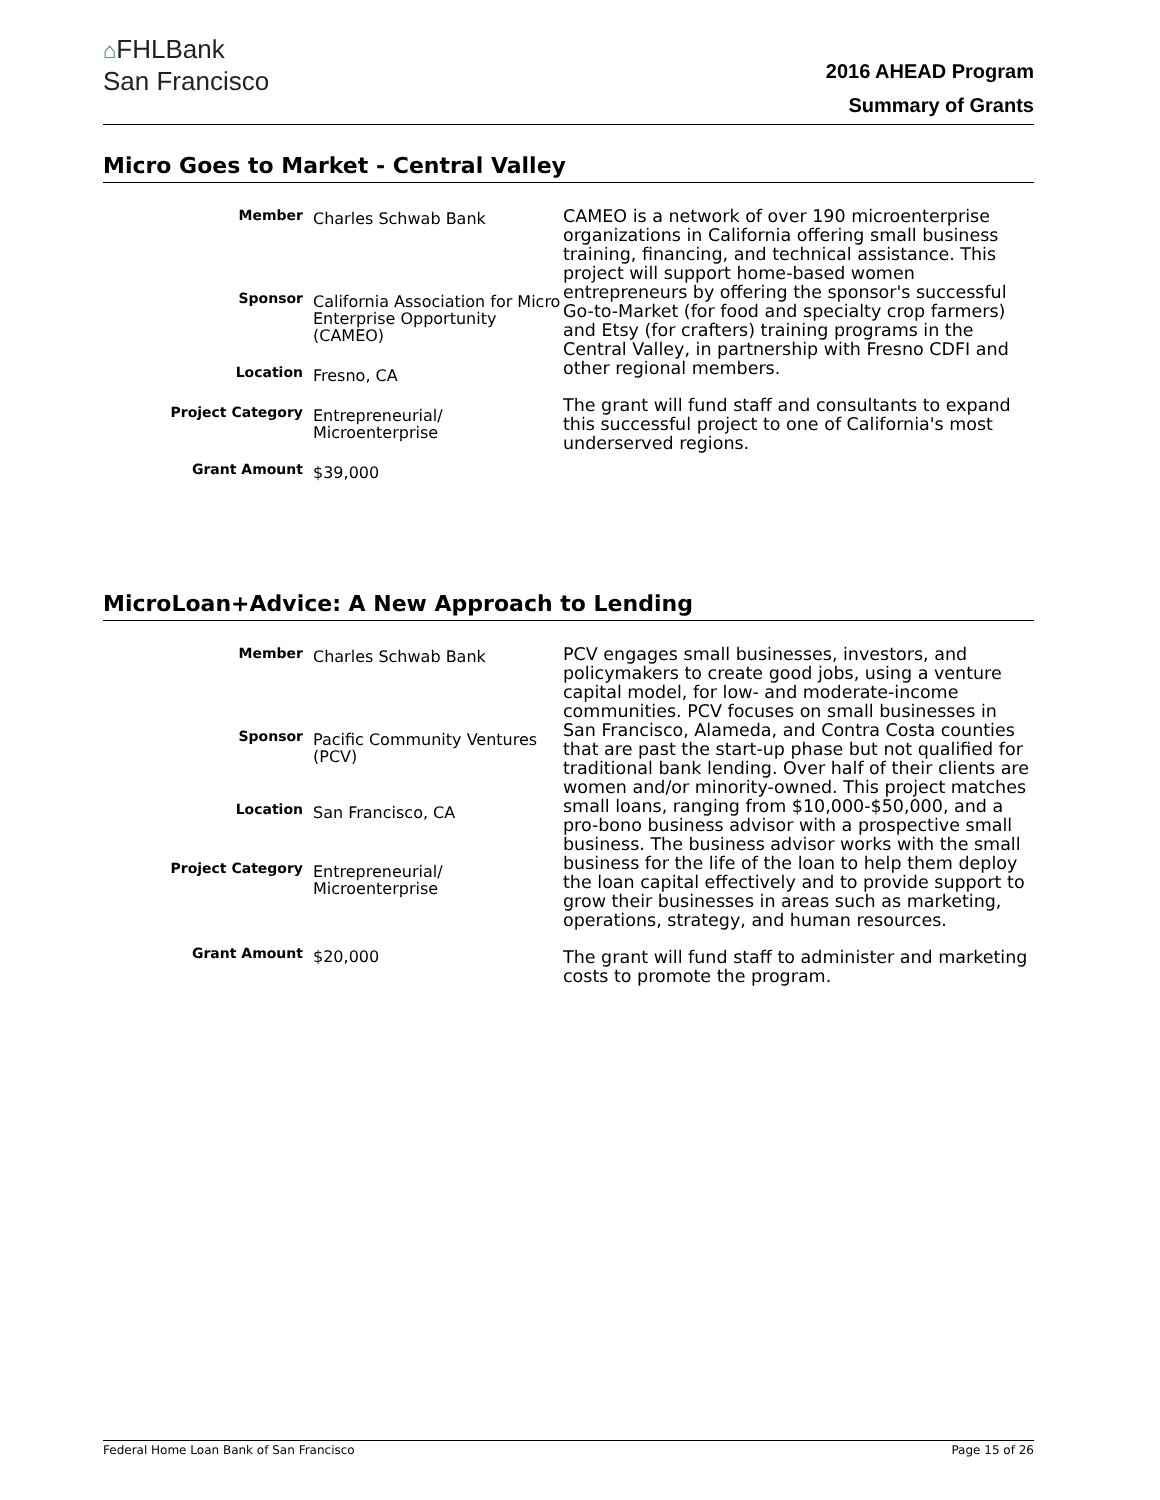⌂FHLBank
San Francisco
2016 AHEAD Program
Summary of Grants
Micro Goes to Market - Central Valley
| Member | Charles Schwab Bank |
| Sponsor | California Association for Micro Enterprise Opportunity (CAMEO) |
| Location | Fresno, CA |
| Project Category | Entrepreneurial/ Microenterprise |
| Grant Amount | $39,000 |
CAMEO is a network of over 190 microenterprise organizations in California offering small business training, financing, and technical assistance. This project will support home-based women entrepreneurs by offering the sponsor's successful Go-to-Market (for food and specialty crop farmers) and Etsy (for crafters) training programs in the Central Valley, in partnership with Fresno CDFI and other regional members.
The grant will fund staff and consultants to expand this successful project to one of California's most underserved regions.
MicroLoan+Advice: A New Approach to Lending
| Member | Charles Schwab Bank |
| Sponsor | Pacific Community Ventures (PCV) |
| Location | San Francisco, CA |
| Project Category | Entrepreneurial/ Microenterprise |
| Grant Amount | $20,000 |
PCV engages small businesses, investors, and policymakers to create good jobs, using a venture capital model, for low- and moderate-income communities. PCV focuses on small businesses in San Francisco, Alameda, and Contra Costa counties that are past the start-up phase but not qualified for traditional bank lending. Over half of their clients are women and/or minority-owned. This project matches small loans, ranging from $10,000-$50,000, and a pro-bono business advisor with a prospective small business. The business advisor works with the small business for the life of the loan to help them deploy the loan capital effectively and to provide support to grow their businesses in areas such as marketing, operations, strategy, and human resources.
The grant will fund staff to administer and marketing costs to promote the program.
Federal Home Loan Bank of San Francisco Page 15 of 26